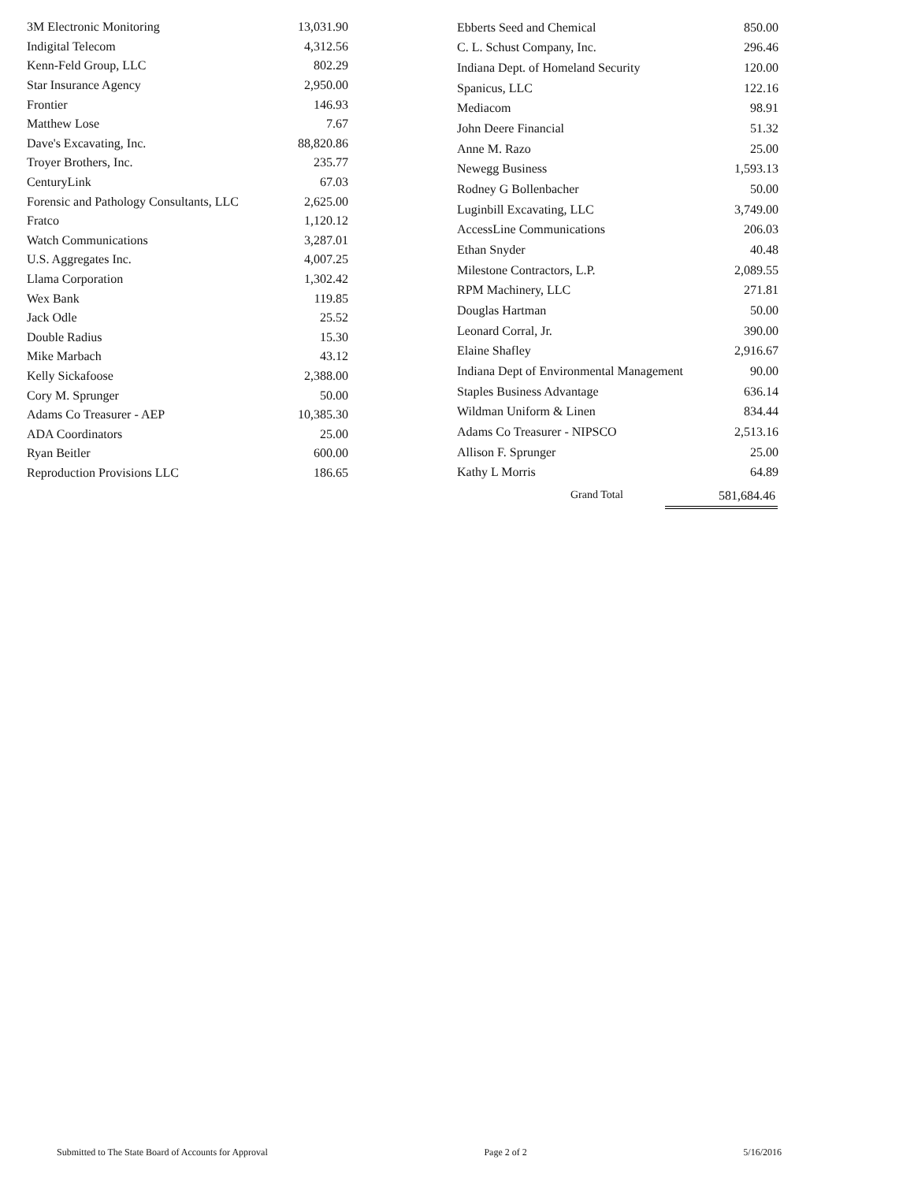| 3M Electronic Monitoring | 13,031.90 |
| Indigital Telecom | 4,312.56 |
| Kenn-Feld Group, LLC | 802.29 |
| Star Insurance Agency | 2,950.00 |
| Frontier | 146.93 |
| Matthew Lose | 7.67 |
| Dave's Excavating, Inc. | 88,820.86 |
| Troyer Brothers, Inc. | 235.77 |
| CenturyLink | 67.03 |
| Forensic and Pathology Consultants, LLC | 2,625.00 |
| Fratco | 1,120.12 |
| Watch Communications | 3,287.01 |
| U.S. Aggregates Inc. | 4,007.25 |
| Llama Corporation | 1,302.42 |
| Wex Bank | 119.85 |
| Jack Odle | 25.52 |
| Double Radius | 15.30 |
| Mike Marbach | 43.12 |
| Kelly Sickafoose | 2,388.00 |
| Cory M. Sprunger | 50.00 |
| Adams Co Treasurer - AEP | 10,385.30 |
| ADA Coordinators | 25.00 |
| Ryan Beitler | 600.00 |
| Reproduction Provisions LLC | 186.65 |
| Ebberts Seed and Chemical | 850.00 |
| C. L. Schust Company, Inc. | 296.46 |
| Indiana Dept. of Homeland Security | 120.00 |
| Spanicus, LLC | 122.16 |
| Mediacom | 98.91 |
| John Deere Financial | 51.32 |
| Anne M. Razo | 25.00 |
| Newegg Business | 1,593.13 |
| Rodney G Bollenbacher | 50.00 |
| Luginbill Excavating, LLC | 3,749.00 |
| AccessLine Communications | 206.03 |
| Ethan Snyder | 40.48 |
| Milestone Contractors, L.P. | 2,089.55 |
| RPM Machinery, LLC | 271.81 |
| Douglas Hartman | 50.00 |
| Leonard Corral, Jr. | 390.00 |
| Elaine Shafley | 2,916.67 |
| Indiana Dept of Environmental Management | 90.00 |
| Staples Business Advantage | 636.14 |
| Wildman Uniform & Linen | 834.44 |
| Adams Co Treasurer - NIPSCO | 2,513.16 |
| Allison F. Sprunger | 25.00 |
| Kathy L Morris | 64.89 |
Grand Total 581,684.46
Submitted to The State Board of Accounts for Approval Page 2 of 2 5/16/2016